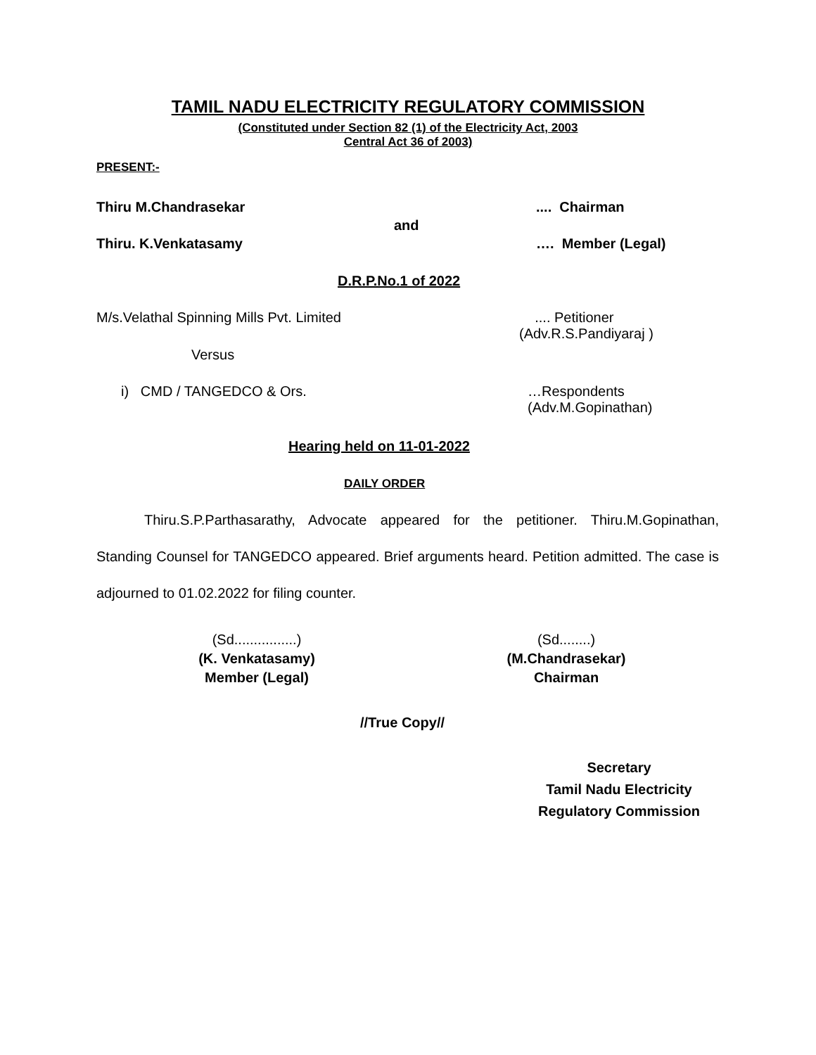TAMIL NADU ELECTRICITY REGULATORY COMMISSION
(Constituted under Section 82 (1) of the Electricity Act, 2003
Central Act 36 of 2003)
PRESENT:-
Thiru M.Chandrasekar .... Chairman
and
Thiru. K.Venkatasamy …. Member (Legal)
D.R.P.No.1 of 2022
M/s.Velathal Spinning Mills Pvt. Limited
.... Petitioner
(Adv.R.S.Pandiyaraj )
Versus
i) CMD / TANGEDCO & Ors.
…Respondents
(Adv.M.Gopinathan)
Hearing held on 11-01-2022
DAILY ORDER
Thiru.S.P.Parthasarathy, Advocate appeared for the petitioner. Thiru.M.Gopinathan, Standing Counsel for TANGEDCO appeared. Brief arguments heard. Petition admitted. The case is adjourned to 01.02.2022 for filing counter.
(Sd................)
(K. Venkatasamy)
Member (Legal)
(Sd........)
(M.Chandrasekar)
Chairman
//True Copy//
Secretary
Tamil Nadu Electricity
Regulatory Commission